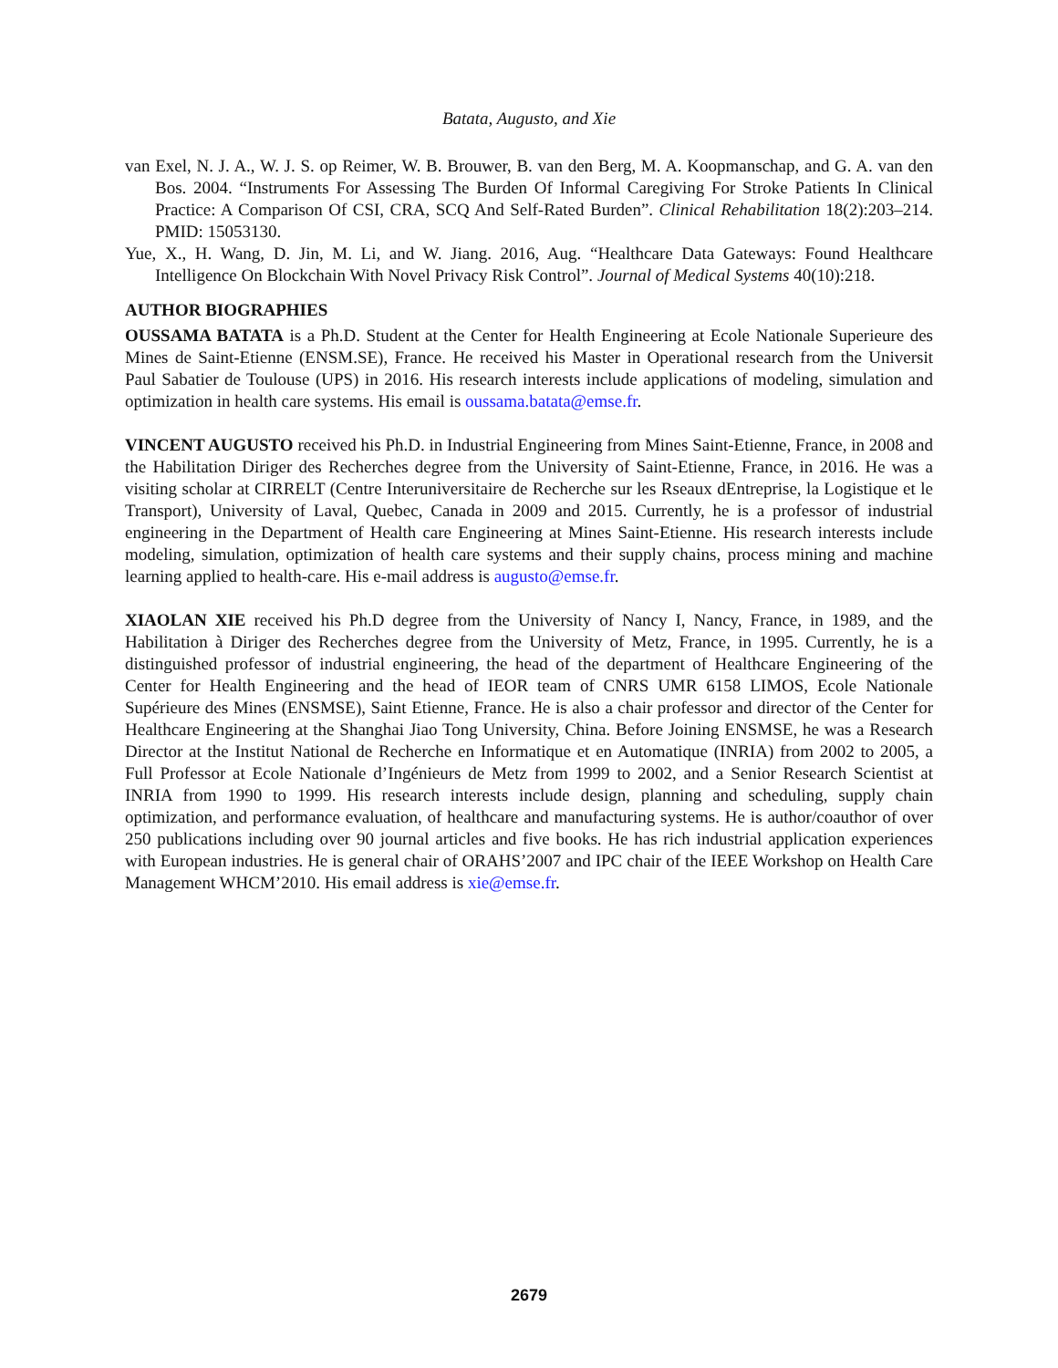Batata, Augusto, and Xie
van Exel, N. J. A., W. J. S. op Reimer, W. B. Brouwer, B. van den Berg, M. A. Koopmanschap, and G. A. van den Bos. 2004. “Instruments For Assessing The Burden Of Informal Caregiving For Stroke Patients In Clinical Practice: A Comparison Of CSI, CRA, SCQ And Self-Rated Burden”. Clinical Rehabilitation 18(2):203–214. PMID: 15053130.
Yue, X., H. Wang, D. Jin, M. Li, and W. Jiang. 2016, Aug. “Healthcare Data Gateways: Found Healthcare Intelligence On Blockchain With Novel Privacy Risk Control”. Journal of Medical Systems 40(10):218.
AUTHOR BIOGRAPHIES
OUSSAMA BATATA is a Ph.D. Student at the Center for Health Engineering at Ecole Nationale Superieure des Mines de Saint-Etienne (ENSM.SE), France. He received his Master in Operational research from the Universit Paul Sabatier de Toulouse (UPS) in 2016. His research interests include applications of modeling, simulation and optimization in health care systems. His email is oussama.batata@emse.fr.
VINCENT AUGUSTO received his Ph.D. in Industrial Engineering from Mines Saint-Etienne, France, in 2008 and the Habilitation Diriger des Recherches degree from the University of Saint-Etienne, France, in 2016. He was a visiting scholar at CIRRELT (Centre Interuniversitaire de Recherche sur les Rseaux dEntreprise, la Logistique et le Transport), University of Laval, Quebec, Canada in 2009 and 2015. Currently, he is a professor of industrial engineering in the Department of Health care Engineering at Mines Saint-Etienne. His research interests include modeling, simulation, optimization of health care systems and their supply chains, process mining and machine learning applied to health-care. His e-mail address is augusto@emse.fr.
XIAOLAN XIE received his Ph.D degree from the University of Nancy I, Nancy, France, in 1989, and the Habilitation à Diriger des Recherches degree from the University of Metz, France, in 1995. Currently, he is a distinguished professor of industrial engineering, the head of the department of Healthcare Engineering of the Center for Health Engineering and the head of IEOR team of CNRS UMR 6158 LIMOS, Ecole Nationale Supérieure des Mines (ENSMSE), Saint Etienne, France. He is also a chair professor and director of the Center for Healthcare Engineering at the Shanghai Jiao Tong University, China. Before Joining ENSMSE, he was a Research Director at the Institut National de Recherche en Informatique et en Automatique (INRIA) from 2002 to 2005, a Full Professor at Ecole Nationale d’Ingénieurs de Metz from 1999 to 2002, and a Senior Research Scientist at INRIA from 1990 to 1999. His research interests include design, planning and scheduling, supply chain optimization, and performance evaluation, of healthcare and manufacturing systems. He is author/coauthor of over 250 publications including over 90 journal articles and five books. He has rich industrial application experiences with European industries. He is general chair of ORAHS’2007 and IPC chair of the IEEE Workshop on Health Care Management WHCM’2010. His email address is xie@emse.fr.
2679